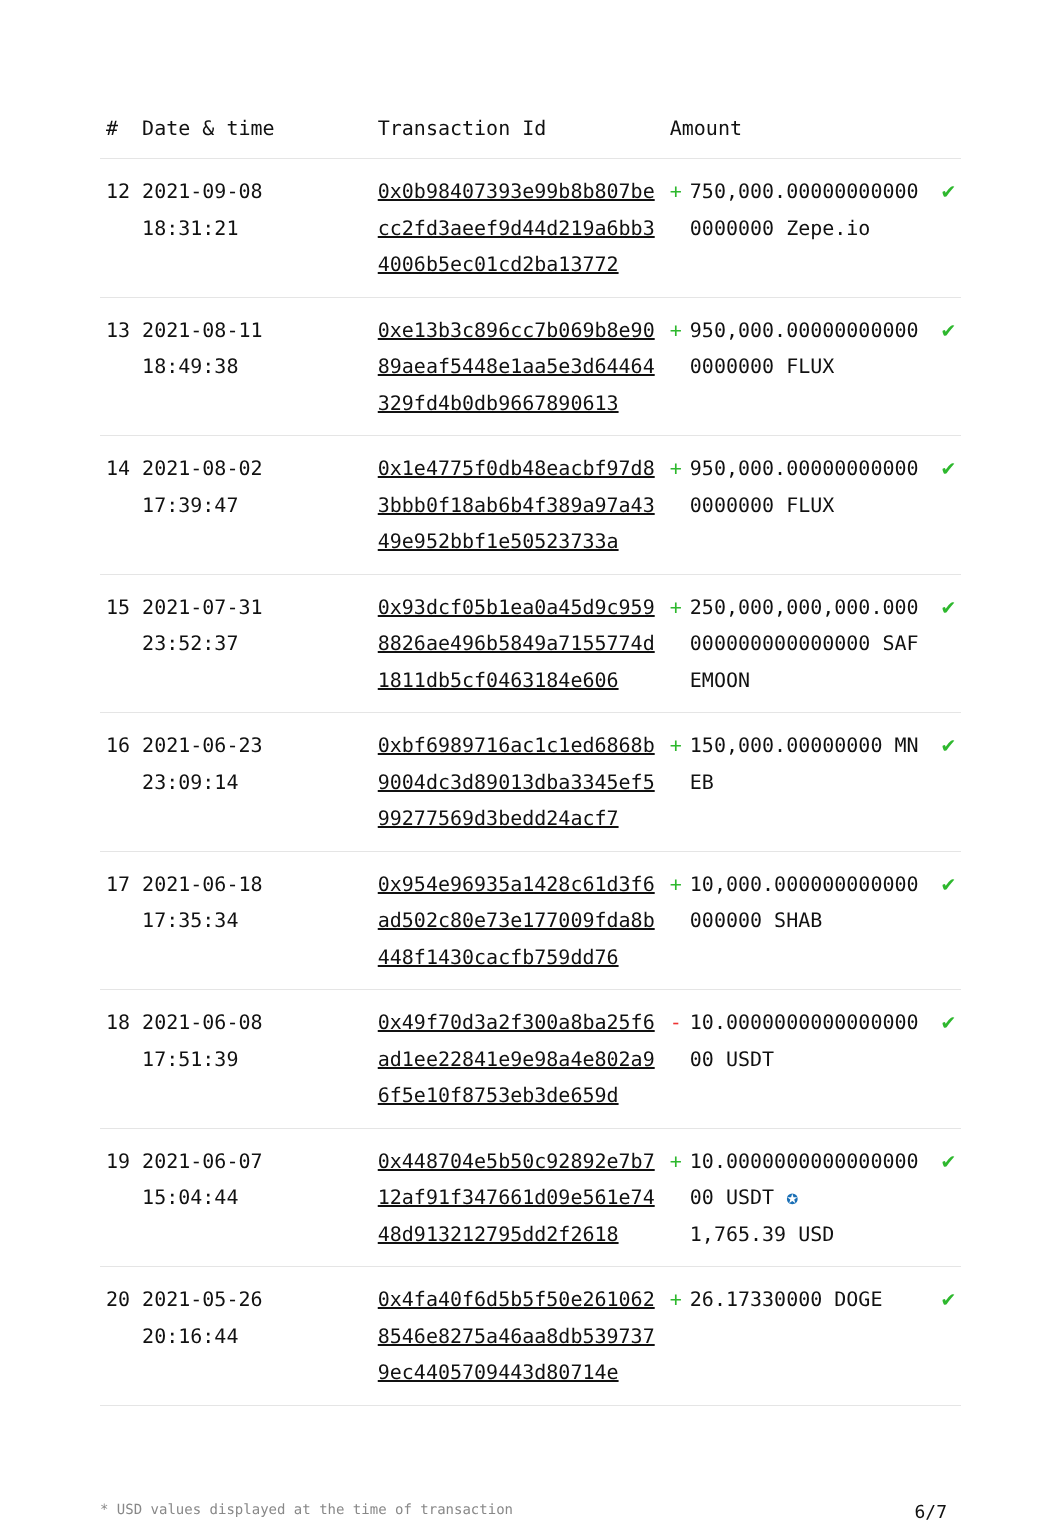| # | Date & time | Transaction Id | Amount | |
| --- | --- | --- | --- | --- |
| 12 | 2021-09-08 18:31:21 | 0x0b98407393e99b8b807becc2fd3aeef9d44d219a6bb34006b5ec01cd2ba13772 | + 750,000.000000000000000000 Zepe.io | ✔ |
| 13 | 2021-08-11 18:49:38 | 0xe13b3c896cc7b069b8e9089aeaf5448e1aa5e3d64464329fd4b0db9667890613 | + 950,000.000000000000000000 FLUX | ✔ |
| 14 | 2021-08-02 17:39:47 | 0x1e4775f0db48eacbf97d83bbb0f18ab6b4f389a97a4349e952bbf1e50523733a | + 950,000.000000000000000000 FLUX | ✔ |
| 15 | 2021-07-31 23:52:37 | 0x93dcf05b1ea0a45d9c9598826ae496b5849a7155774d1811db5cf0463184e606 | + 250,000,000,000.000000000000000000 SAFEMOON | ✔ |
| 16 | 2021-06-23 23:09:14 | 0xbf6989716ac1c1ed6868b9004dc3d89013dba3345ef599277569d3bedd24acf7 | + 150,000.00000000 MNEB | ✔ |
| 17 | 2021-06-18 17:35:34 | 0x954e96935a1428c61d3f6ad502c80e73e177009fda8b448f1430cacfb759dd76 | + 10,000.000000000000000000 SHAB | ✔ |
| 18 | 2021-06-08 17:51:39 | 0x49f70d3a2f300a8ba25f6ad1ee22841e9e98a4e802a96f5e10f8753eb3de659d | - 10.000000000000000000 USDT | ✔ |
| 19 | 2021-06-07 15:04:44 | 0x448704e5b50c92892e7b712af91f347661d09e561e7448d913212795dd2f2618 | + 10.000000000000000000 USDT ✪ 1,765.39 USD | ✔ |
| 20 | 2021-05-26 20:16:44 | 0x4fa40f6d5b5f50e2610628546e8275a46aa8db5397379ec4405709443d80714e | + 26.17330000 DOGE | ✔ |
* USD values displayed at the time of transaction 6/7